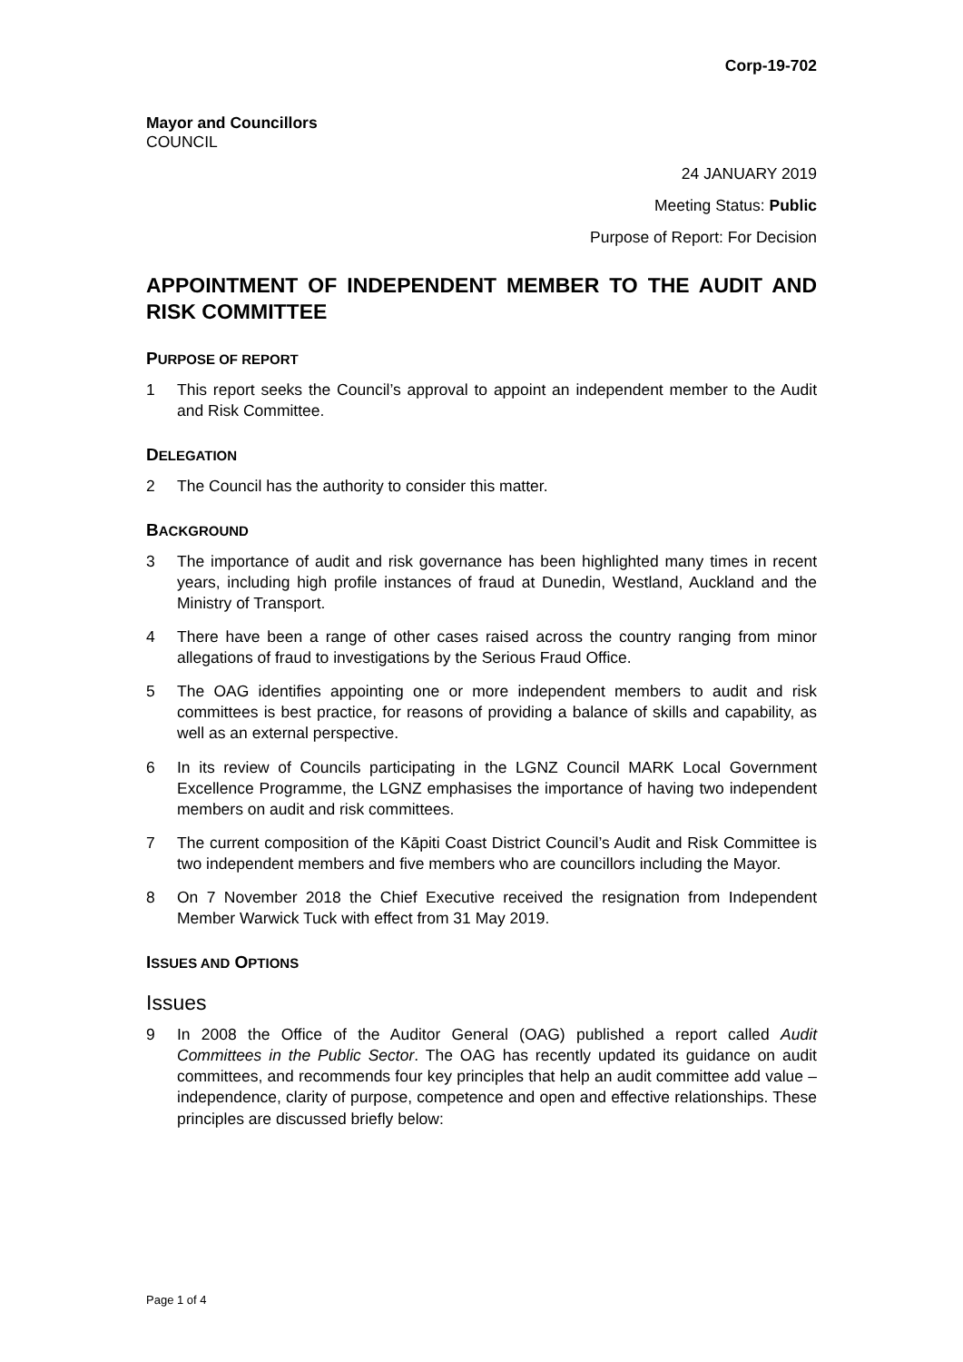Corp-19-702
Mayor and Councillors
COUNCIL
24 JANUARY 2019
Meeting Status: Public
Purpose of Report: For Decision
APPOINTMENT OF INDEPENDENT MEMBER TO THE AUDIT AND RISK COMMITTEE
PURPOSE OF REPORT
1 This report seeks the Council’s approval to appoint an independent member to the Audit and Risk Committee.
DELEGATION
2 The Council has the authority to consider this matter.
BACKGROUND
3 The importance of audit and risk governance has been highlighted many times in recent years, including high profile instances of fraud at Dunedin, Westland, Auckland and the Ministry of Transport.
4 There have been a range of other cases raised across the country ranging from minor allegations of fraud to investigations by the Serious Fraud Office.
5 The OAG identifies appointing one or more independent members to audit and risk committees is best practice, for reasons of providing a balance of skills and capability, as well as an external perspective.
6 In its review of Councils participating in the LGNZ Council MARK Local Government Excellence Programme, the LGNZ emphasises the importance of having two independent members on audit and risk committees.
7 The current composition of the Kāpiti Coast District Council’s Audit and Risk Committee is two independent members and five members who are councillors including the Mayor.
8 On 7 November 2018 the Chief Executive received the resignation from Independent Member Warwick Tuck with effect from 31 May 2019.
ISSUES AND OPTIONS
Issues
9 In 2008 the Office of the Auditor General (OAG) published a report called Audit Committees in the Public Sector. The OAG has recently updated its guidance on audit committees, and recommends four key principles that help an audit committee add value – independence, clarity of purpose, competence and open and effective relationships. These principles are discussed briefly below:
Page 1 of 4